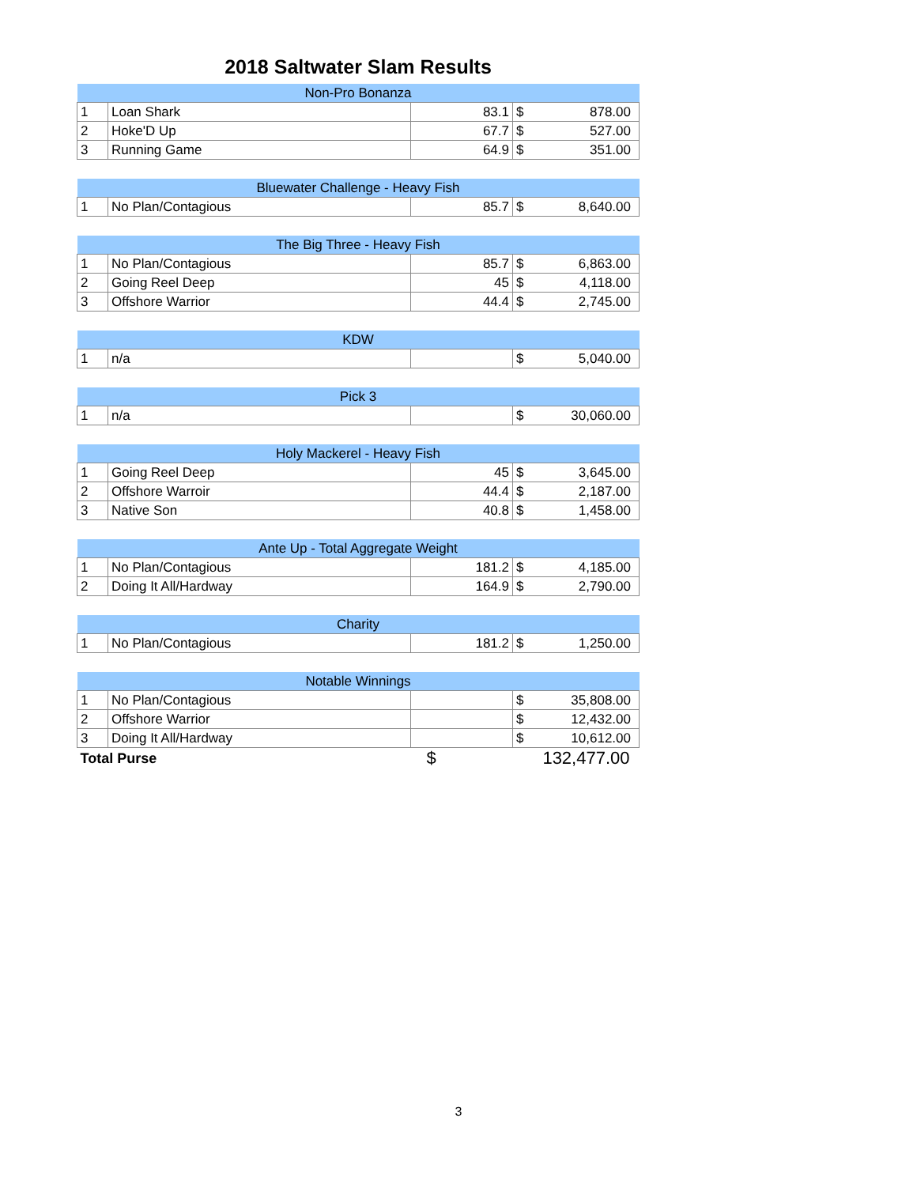2018 Saltwater Slam Results
| Non-Pro Bonanza | | | | |
| --- | --- | --- | --- | --- |
| 1 | Loan Shark | 83.1 | $ | 878.00 |
| 2 | Hoke'D Up | 67.7 | $ | 527.00 |
| 3 | Running Game | 64.9 | $ | 351.00 |
| Bluewater Challenge - Heavy Fish | | | | |
| --- | --- | --- | --- | --- |
| 1 | No Plan/Contagious | 85.7 | $ | 8,640.00 |
| The Big Three - Heavy Fish | | | | |
| --- | --- | --- | --- | --- |
| 1 | No Plan/Contagious | 85.7 | $ | 6,863.00 |
| 2 | Going Reel Deep | 45 | $ | 4,118.00 |
| 3 | Offshore Warrior | 44.4 | $ | 2,745.00 |
| KDW | | | | |
| --- | --- | --- | --- | --- |
| 1 | n/a | | $ | 5,040.00 |
| Pick 3 | | | | |
| --- | --- | --- | --- | --- |
| 1 | n/a | | $ | 30,060.00 |
| Holy Mackerel - Heavy Fish | | | | |
| --- | --- | --- | --- | --- |
| 1 | Going Reel Deep | 45 | $ | 3,645.00 |
| 2 | Offshore Warroir | 44.4 | $ | 2,187.00 |
| 3 | Native Son | 40.8 | $ | 1,458.00 |
| Ante Up - Total Aggregate Weight | | | | |
| --- | --- | --- | --- | --- |
| 1 | No Plan/Contagious | 181.2 | $ | 4,185.00 |
| 2 | Doing It All/Hardway | 164.9 | $ | 2,790.00 |
| Charity | | | | |
| --- | --- | --- | --- | --- |
| 1 | No Plan/Contagious | 181.2 | $ | 1,250.00 |
| Notable Winnings | | | | |
| --- | --- | --- | --- | --- |
| 1 | No Plan/Contagious | | $ | 35,808.00 |
| 2 | Offshore Warrior | | $ | 12,432.00 |
| 3 | Doing It All/Hardway | | $ | 10,612.00 |
| Total Purse | | $ | 132,477.00 | |
3